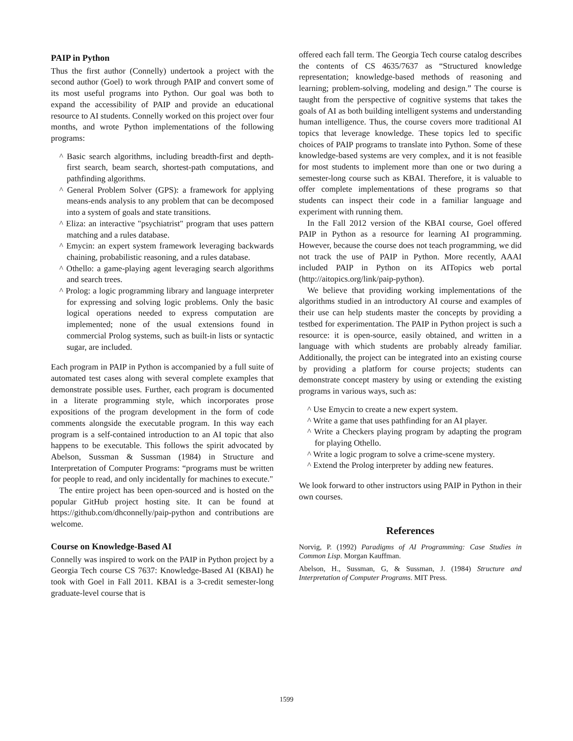PAIP in Python
Thus the first author (Connelly) undertook a project with the second author (Goel) to work through PAIP and convert some of its most useful programs into Python. Our goal was both to expand the accessibility of PAIP and provide an educational resource to AI students. Connelly worked on this project over four months, and wrote Python implementations of the following programs:
^ Basic search algorithms, including breadth-first and depth-first search, beam search, shortest-path computations, and pathfinding algorithms.
^ General Problem Solver (GPS): a framework for applying means-ends analysis to any problem that can be decomposed into a system of goals and state transitions.
^ Eliza: an interactive "psychiatrist" program that uses pattern matching and a rules database.
^ Emycin: an expert system framework leveraging backwards chaining, probabilistic reasoning, and a rules database.
^ Othello: a game-playing agent leveraging search algorithms and search trees.
^ Prolog: a logic programming library and language interpreter for expressing and solving logic problems. Only the basic logical operations needed to express computation are implemented; none of the usual extensions found in commercial Prolog systems, such as built-in lists or syntactic sugar, are included.
Each program in PAIP in Python is accompanied by a full suite of automated test cases along with several complete examples that demonstrate possible uses. Further, each program is documented in a literate programming style, which incorporates prose expositions of the program development in the form of code comments alongside the executable program. In this way each program is a self-contained introduction to an AI topic that also happens to be executable. This follows the spirit advocated by Abelson, Sussman & Sussman (1984) in Structure and Interpretation of Computer Programs: “programs must be written for people to read, and only incidentally for machines to execute."
The entire project has been open-sourced and is hosted on the popular GitHub project hosting site. It can be found at https://github.com/dhconnelly/paip-python and contributions are welcome.
Course on Knowledge-Based AI
Connelly was inspired to work on the PAIP in Python project by a Georgia Tech course CS 7637: Knowledge-Based AI (KBAI) he took with Goel in Fall 2011. KBAI is a 3-credit semester-long graduate-level course that is
offered each fall term. The Georgia Tech course catalog describes the contents of CS 4635/7637 as “Structured knowledge representation; knowledge-based methods of reasoning and learning; problem-solving, modeling and design.” The course is taught from the perspective of cognitive systems that takes the goals of AI as both building intelligent systems and understanding human intelligence. Thus, the course covers more traditional AI topics that leverage knowledge. These topics led to specific choices of PAIP programs to translate into Python. Some of these knowledge-based systems are very complex, and it is not feasible for most students to implement more than one or two during a semester-long course such as KBAI. Therefore, it is valuable to offer complete implementations of these programs so that students can inspect their code in a familiar language and experiment with running them.
In the Fall 2012 version of the KBAI course, Goel offered PAIP in Python as a resource for learning AI programming. However, because the course does not teach programming, we did not track the use of PAIP in Python. More recently, AAAI included PAIP in Python on its AITopics web portal (http://aitopics.org/link/paip-python).
We believe that providing working implementations of the algorithms studied in an introductory AI course and examples of their use can help students master the concepts by providing a testbed for experimentation. The PAIP in Python project is such a resource: it is open-source, easily obtained, and written in a language with which students are probably already familiar. Additionally, the project can be integrated into an existing course by providing a platform for course projects; students can demonstrate concept mastery by using or extending the existing programs in various ways, such as:
^ Use Emycin to create a new expert system.
^ Write a game that uses pathfinding for an AI player.
^ Write a Checkers playing program by adapting the program for playing Othello.
^ Write a logic program to solve a crime-scene mystery.
^ Extend the Prolog interpreter by adding new features.
We look forward to other instructors using PAIP in Python in their own courses.
References
Norvig, P. (1992) Paradigms of AI Programming: Case Studies in Common Lisp. Morgan Kauffman.
Abelson, H., Sussman, G, & Sussman, J. (1984) Structure and Interpretation of Computer Programs. MIT Press.
1599